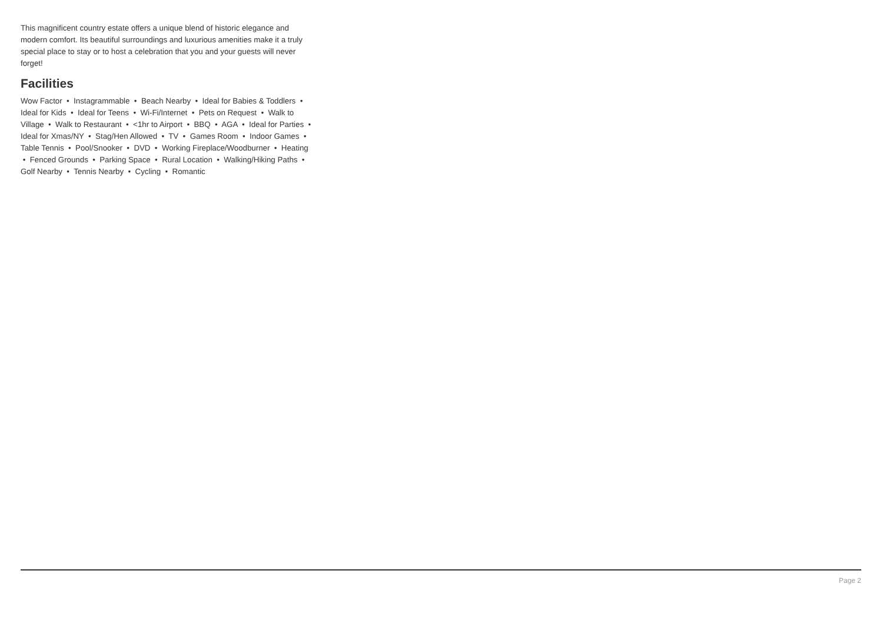This magnificent country estate offers a unique blend of historic elegance and modern comfort. Its beautiful surroundings and luxurious amenities make it a truly special place to stay or to host a celebration that you and your guests will never forget!
Facilities
Wow Factor • Instagrammable • Beach Nearby • Ideal for Babies & Toddlers • Ideal for Kids • Ideal for Teens • Wi-Fi/Internet • Pets on Request • Walk to Village • Walk to Restaurant • <1hr to Airport • BBQ • AGA • Ideal for Parties • Ideal for Xmas/NY • Stag/Hen Allowed • TV • Games Room • Indoor Games • Table Tennis • Pool/Snooker • DVD • Working Fireplace/Woodburner • Heating • Fenced Grounds • Parking Space • Rural Location • Walking/Hiking Paths • Golf Nearby • Tennis Nearby • Cycling • Romantic
Page 2